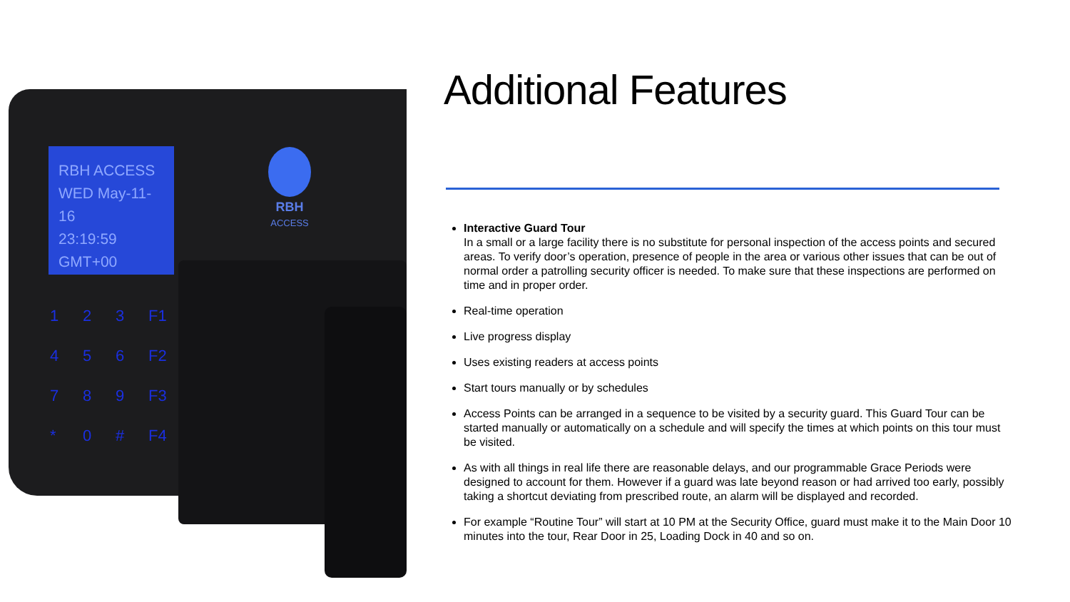RBH ACCESS
WED May-11-16
23:19:59 GMT+00
1 2 3 F1 4 5 6 F2 7 8 9 F3 * 0 # F4
RBH
ACCESS
Additional Features
Interactive Guard Tour
In a small or a large facility there is no substitute for personal inspection of the access points and secured areas. To verify door’s operation, presence of people in the area or various other issues that can be out of normal order a patrolling security officer is needed. To make sure that these inspections are performed on time and in proper order.
Real-time operation
Live progress display
Uses existing readers at access points
Start tours manually or by schedules
Access Points can be arranged in a sequence to be visited by a security guard. This Guard Tour can be started manually or automatically on a schedule and will specify the times at which points on this tour must be visited.
As with all things in real life there are reasonable delays, and our programmable Grace Periods were designed to account for them. However if a guard was late beyond reason or had arrived too early, possibly taking a shortcut deviating from prescribed route, an alarm will be displayed and recorded.
For example “Routine Tour” will start at 10 PM at the Security Office, guard must make it to the Main Door 10 minutes into the tour, Rear Door in 25, Loading Dock in 40 and so on.